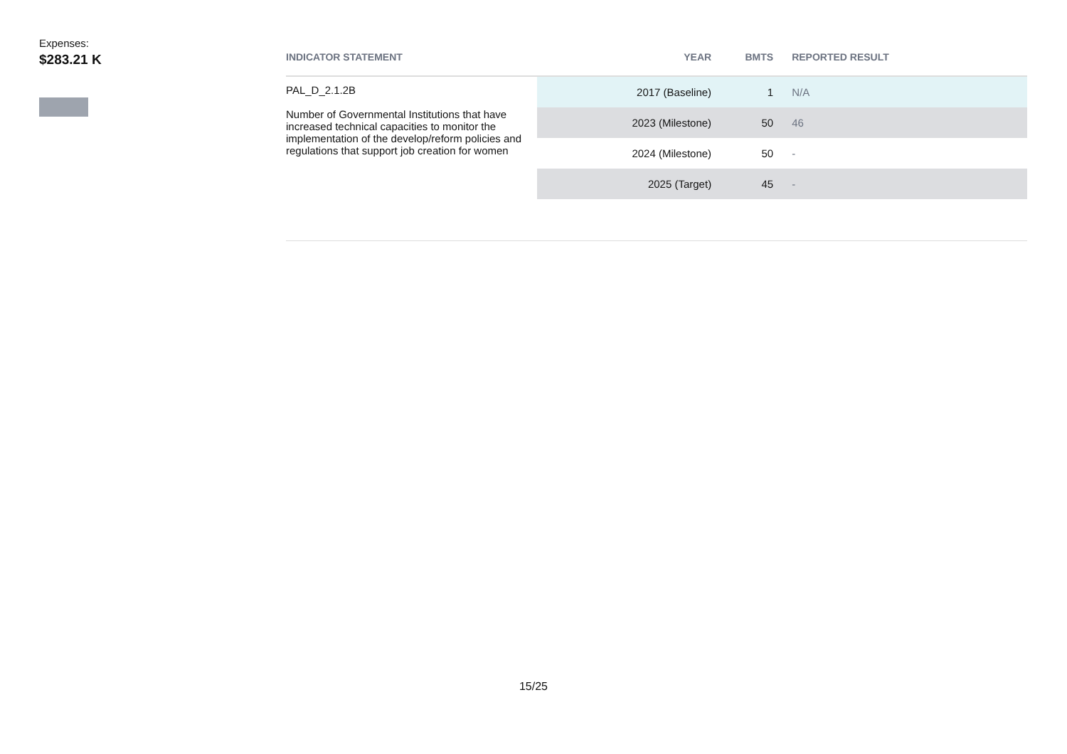Expenses:
$283.21 K
| INDICATOR STATEMENT | YEAR | BMTS | REPORTED RESULT |
| --- | --- | --- | --- |
| PAL_D_2.1.2B Number of Governmental Institutions that have increased technical capacities to monitor the implementation of the develop/reform policies and regulations that support job creation for women | 2017 (Baseline) | 1 | N/A |
| | 2023 (Milestone) | 50 | 46 |
| | 2024 (Milestone) | 50 | - |
| | 2025 (Target) | 45 | - |
15/25